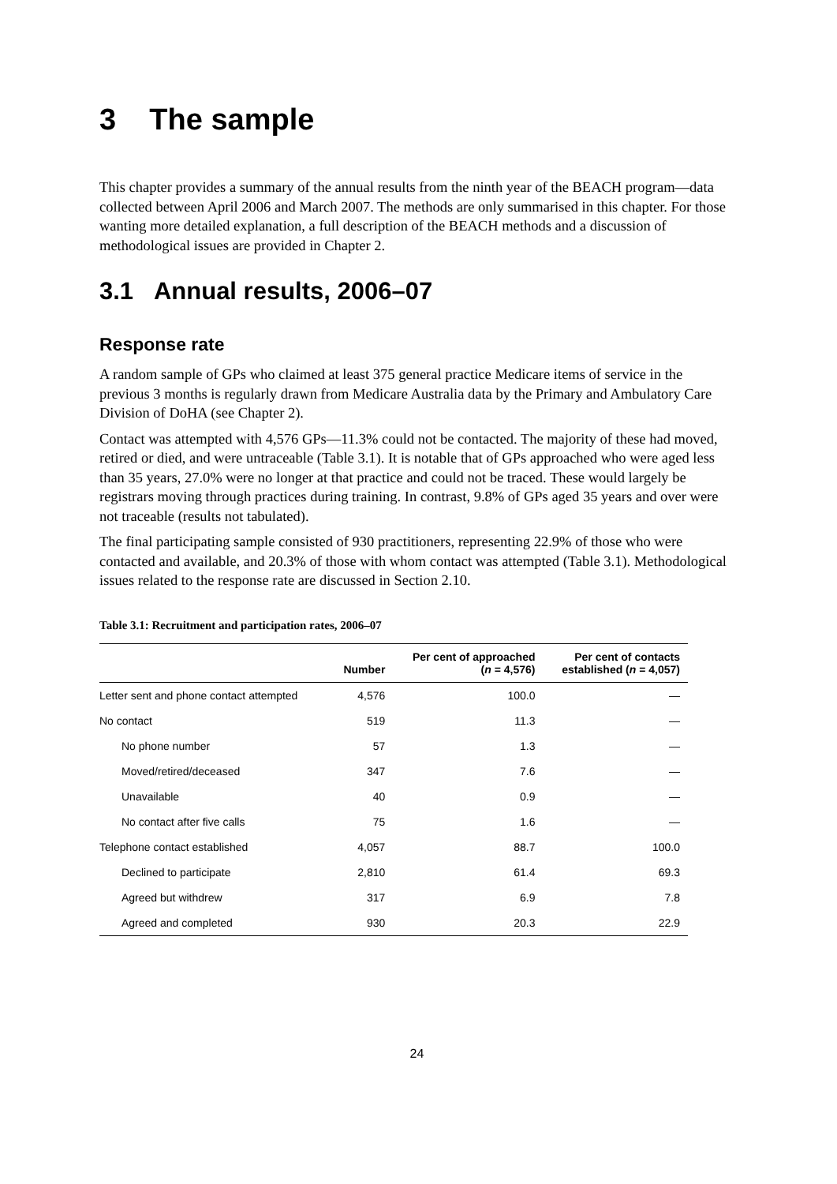3 The sample
This chapter provides a summary of the annual results from the ninth year of the BEACH program—data collected between April 2006 and March 2007. The methods are only summarised in this chapter. For those wanting more detailed explanation, a full description of the BEACH methods and a discussion of methodological issues are provided in Chapter 2.
3.1 Annual results, 2006–07
Response rate
A random sample of GPs who claimed at least 375 general practice Medicare items of service in the previous 3 months is regularly drawn from Medicare Australia data by the Primary and Ambulatory Care Division of DoHA (see Chapter 2).
Contact was attempted with 4,576 GPs—11.3% could not be contacted. The majority of these had moved, retired or died, and were untraceable (Table 3.1). It is notable that of GPs approached who were aged less than 35 years, 27.0% were no longer at that practice and could not be traced. These would largely be registrars moving through practices during training. In contrast, 9.8% of GPs aged 35 years and over were not traceable (results not tabulated).
The final participating sample consisted of 930 practitioners, representing 22.9% of those who were contacted and available, and 20.3% of those with whom contact was attempted (Table 3.1). Methodological issues related to the response rate are discussed in Section 2.10.
Table 3.1: Recruitment and participation rates, 2006–07
| | Number | Per cent of approached ( n = 4,576) | Per cent of contacts established ( n = 4,057) |
| --- | --- | --- | --- |
| Letter sent and phone contact attempted | 4,576 | 100.0 | — |
| No contact | 519 | 11.3 | — |
| No phone number | 57 | 1.3 | — |
| Moved/retired/deceased | 347 | 7.6 | — |
| Unavailable | 40 | 0.9 | — |
| No contact after five calls | 75 | 1.6 | — |
| Telephone contact established | 4,057 | 88.7 | 100.0 |
| Declined to participate | 2,810 | 61.4 | 69.3 |
| Agreed but withdrew | 317 | 6.9 | 7.8 |
| Agreed and completed | 930 | 20.3 | 22.9 |
24